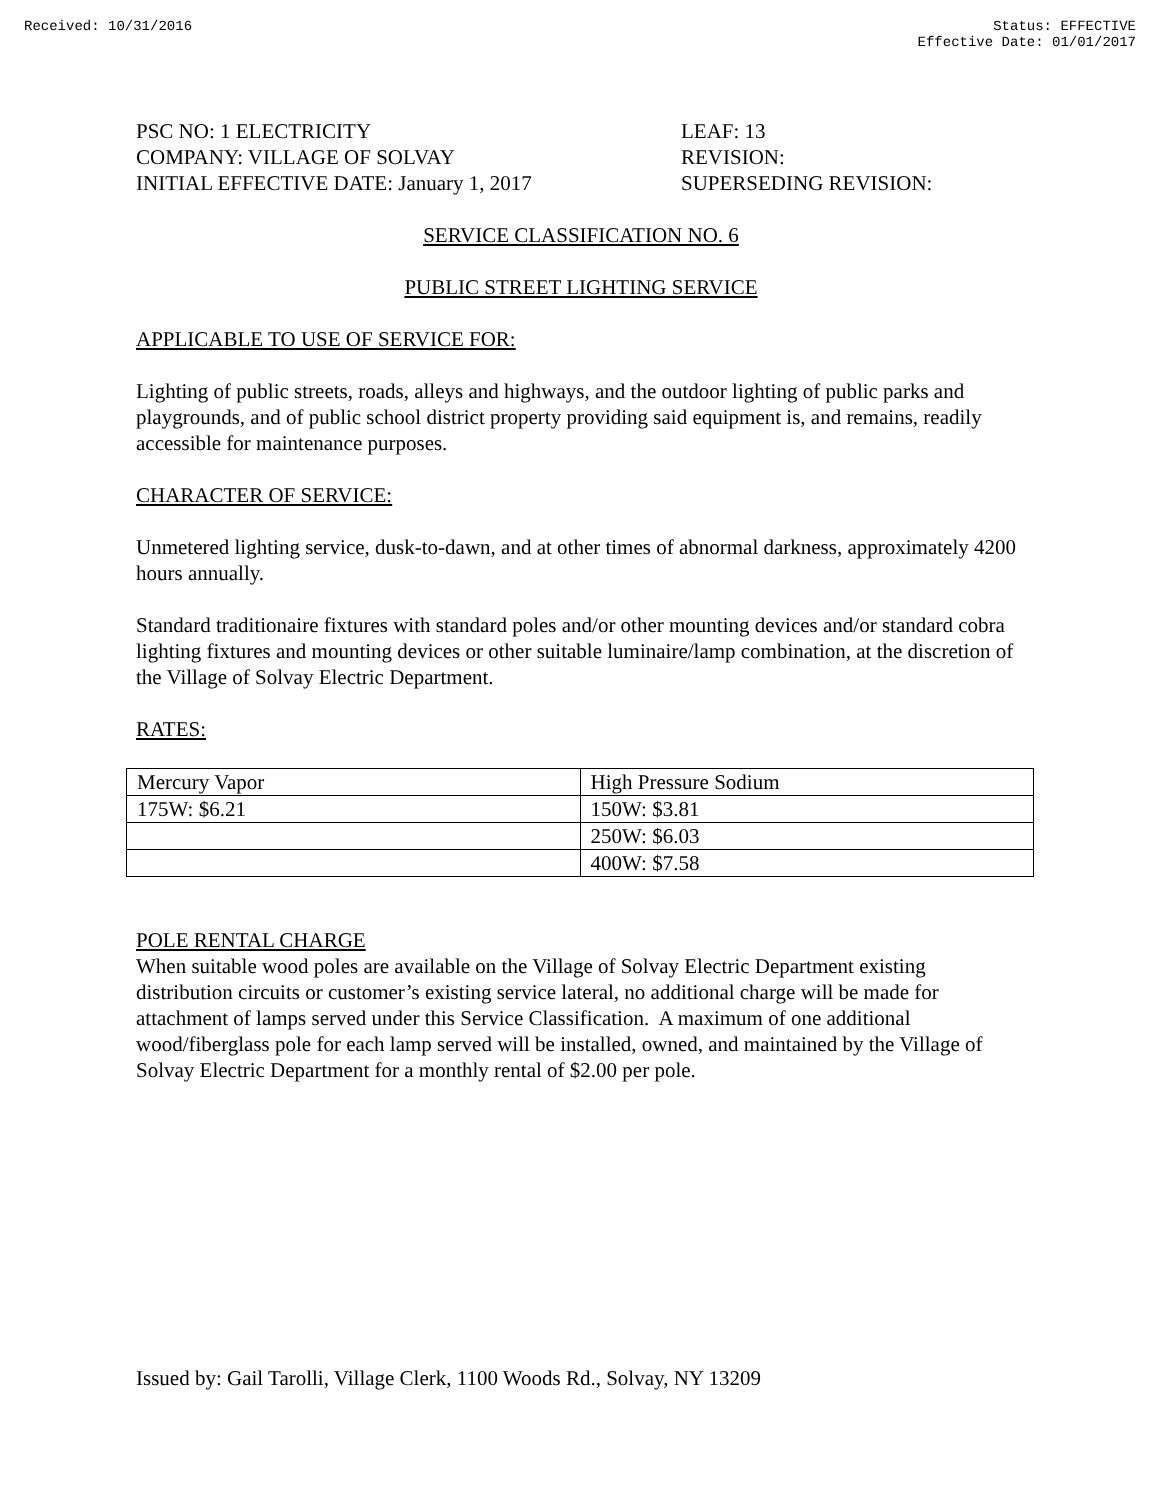Received: 10/31/2016 Status: EFFECTIVE
Effective Date: 01/01/2017
PSC NO: 1 ELECTRICITY
COMPANY: VILLAGE OF SOLVAY
INITIAL EFFECTIVE DATE: January 1, 2017
LEAF: 13
REVISION:
SUPERSEDING REVISION:
SERVICE CLASSIFICATION NO. 6
PUBLIC STREET LIGHTING SERVICE
APPLICABLE TO USE OF SERVICE FOR:
Lighting of public streets, roads, alleys and highways, and the outdoor lighting of public parks and playgrounds, and of public school district property providing said equipment is, and remains, readily accessible for maintenance purposes.
CHARACTER OF SERVICE:
Unmetered lighting service, dusk-to-dawn, and at other times of abnormal darkness, approximately 4200 hours annually.
Standard traditionaire fixtures with standard poles and/or other mounting devices and/or standard cobra lighting fixtures and mounting devices or other suitable luminaire/lamp combination, at the discretion of the Village of Solvay Electric Department.
RATES:
| Mercury Vapor | High Pressure Sodium |
| 175W: $6.21 | 150W: $3.81 |
| | 250W: $6.03 |
| | 400W: $7.58 |
POLE RENTAL CHARGE
When suitable wood poles are available on the Village of Solvay Electric Department existing distribution circuits or customer’s existing service lateral, no additional charge will be made for attachment of lamps served under this Service Classification. A maximum of one additional wood/fiberglass pole for each lamp served will be installed, owned, and maintained by the Village of Solvay Electric Department for a monthly rental of $2.00 per pole.
Issued by: Gail Tarolli, Village Clerk, 1100 Woods Rd., Solvay, NY 13209